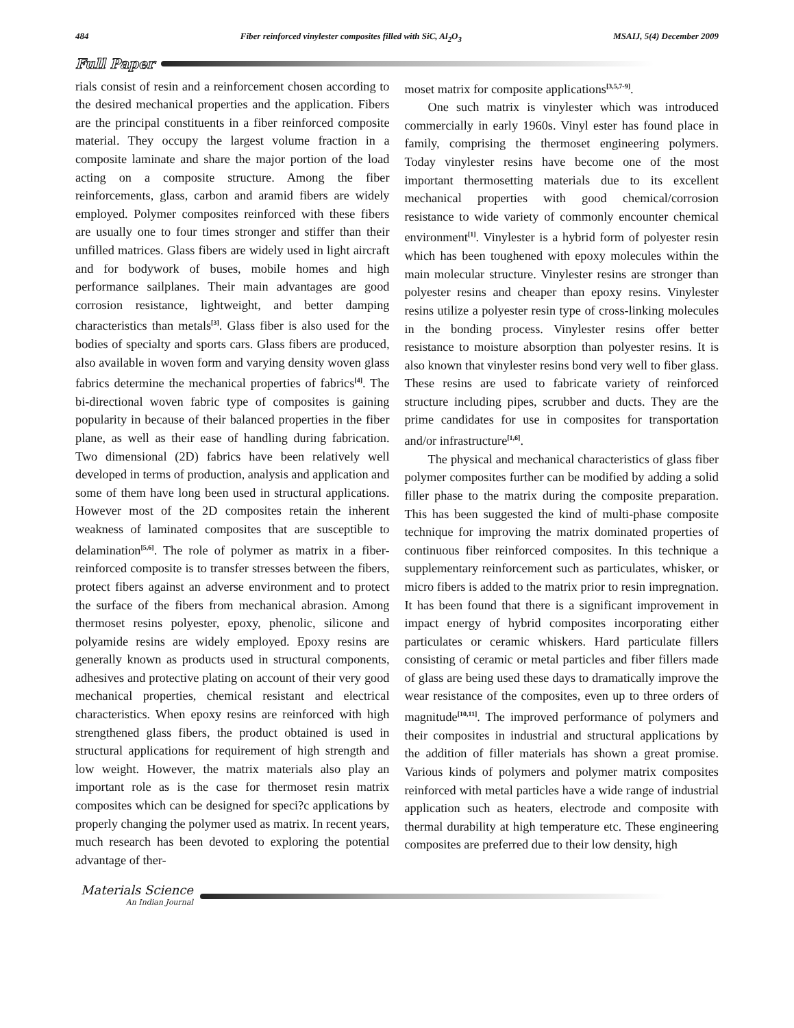484 Fiber reinforced vinylester composites filled with SiC, Al<sub>2</sub>O<sub>3</sub> MSAIJ, 5(4) December 2009
Full Paper
rials consist of resin and a reinforcement chosen according to the desired mechanical properties and the application. Fibers are the principal constituents in a fiber reinforced composite material. They occupy the largest volume fraction in a composite laminate and share the major portion of the load acting on a composite structure. Among the fiber reinforcements, glass, carbon and aramid fibers are widely employed. Polymer composites reinforced with these fibers are usually one to four times stronger and stiffer than their unfilled matrices. Glass fibers are widely used in light aircraft and for bodywork of buses, mobile homes and high performance sailplanes. Their main advantages are good corrosion resistance, lightweight, and better damping characteristics than metals<sup>[3]</sup>. Glass fiber is also used for the bodies of specialty and sports cars. Glass fibers are produced, also available in woven form and varying density woven glass fabrics determine the mechanical properties of fabrics<sup>[4]</sup>. The bi-directional woven fabric type of composites is gaining popularity in because of their balanced properties in the fiber plane, as well as their ease of handling during fabrication. Two dimensional (2D) fabrics have been relatively well developed in terms of production, analysis and application and some of them have long been used in structural applications. However most of the 2D composites retain the inherent weakness of laminated composites that are susceptible to delamination<sup>[5,6]</sup>. The role of polymer as matrix in a fiber-reinforced composite is to transfer stresses between the fibers, protect fibers against an adverse environment and to protect the surface of the fibers from mechanical abrasion. Among thermoset resins polyester, epoxy, phenolic, silicone and polyamide resins are widely employed. Epoxy resins are generally known as products used in structural components, adhesives and protective plating on account of their very good mechanical properties, chemical resistant and electrical characteristics. When epoxy resins are reinforced with high strengthened glass fibers, the product obtained is used in structural applications for requirement of high strength and low weight. However, the matrix materials also play an important role as is the case for thermoset resin matrix composites which can be designed for speci?c applications by properly changing the polymer used as matrix. In recent years, much research has been devoted to exploring the potential advantage of ther-
moset matrix for composite applications<sup>[3,5,7-9]</sup>.
One such matrix is vinylester which was introduced commercially in early 1960s. Vinyl ester has found place in family, comprising the thermoset engineering polymers. Today vinylester resins have become one of the most important thermosetting materials due to its excellent mechanical properties with good chemical/corrosion resistance to wide variety of commonly encounter chemical environment<sup>[1]</sup>. Vinylester is a hybrid form of polyester resin which has been toughened with epoxy molecules within the main molecular structure. Vinylester resins are stronger than polyester resins and cheaper than epoxy resins. Vinylester resins utilize a polyester resin type of cross-linking molecules in the bonding process. Vinylester resins offer better resistance to moisture absorption than polyester resins. It is also known that vinylester resins bond very well to fiber glass. These resins are used to fabricate variety of reinforced structure including pipes, scrubber and ducts. They are the prime candidates for use in composites for transportation and/or infrastructure<sup>[1,6]</sup>.
The physical and mechanical characteristics of glass fiber polymer composites further can be modified by adding a solid filler phase to the matrix during the composite preparation. This has been suggested the kind of multi-phase composite technique for improving the matrix dominated properties of continuous fiber reinforced composites. In this technique a supplementary reinforcement such as particulates, whisker, or micro fibers is added to the matrix prior to resin impregnation. It has been found that there is a significant improvement in impact energy of hybrid composites incorporating either particulates or ceramic whiskers. Hard particulate fillers consisting of ceramic or metal particles and fiber fillers made of glass are being used these days to dramatically improve the wear resistance of the composites, even up to three orders of magnitude<sup>[10,11]</sup>. The improved performance of polymers and their composites in industrial and structural applications by the addition of filler materials has shown a great promise. Various kinds of polymers and polymer matrix composites reinforced with metal particles have a wide range of industrial application such as heaters, electrode and composite with thermal durability at high temperature etc. These engineering composites are preferred due to their low density, high
Materials Science
An Indian Journal